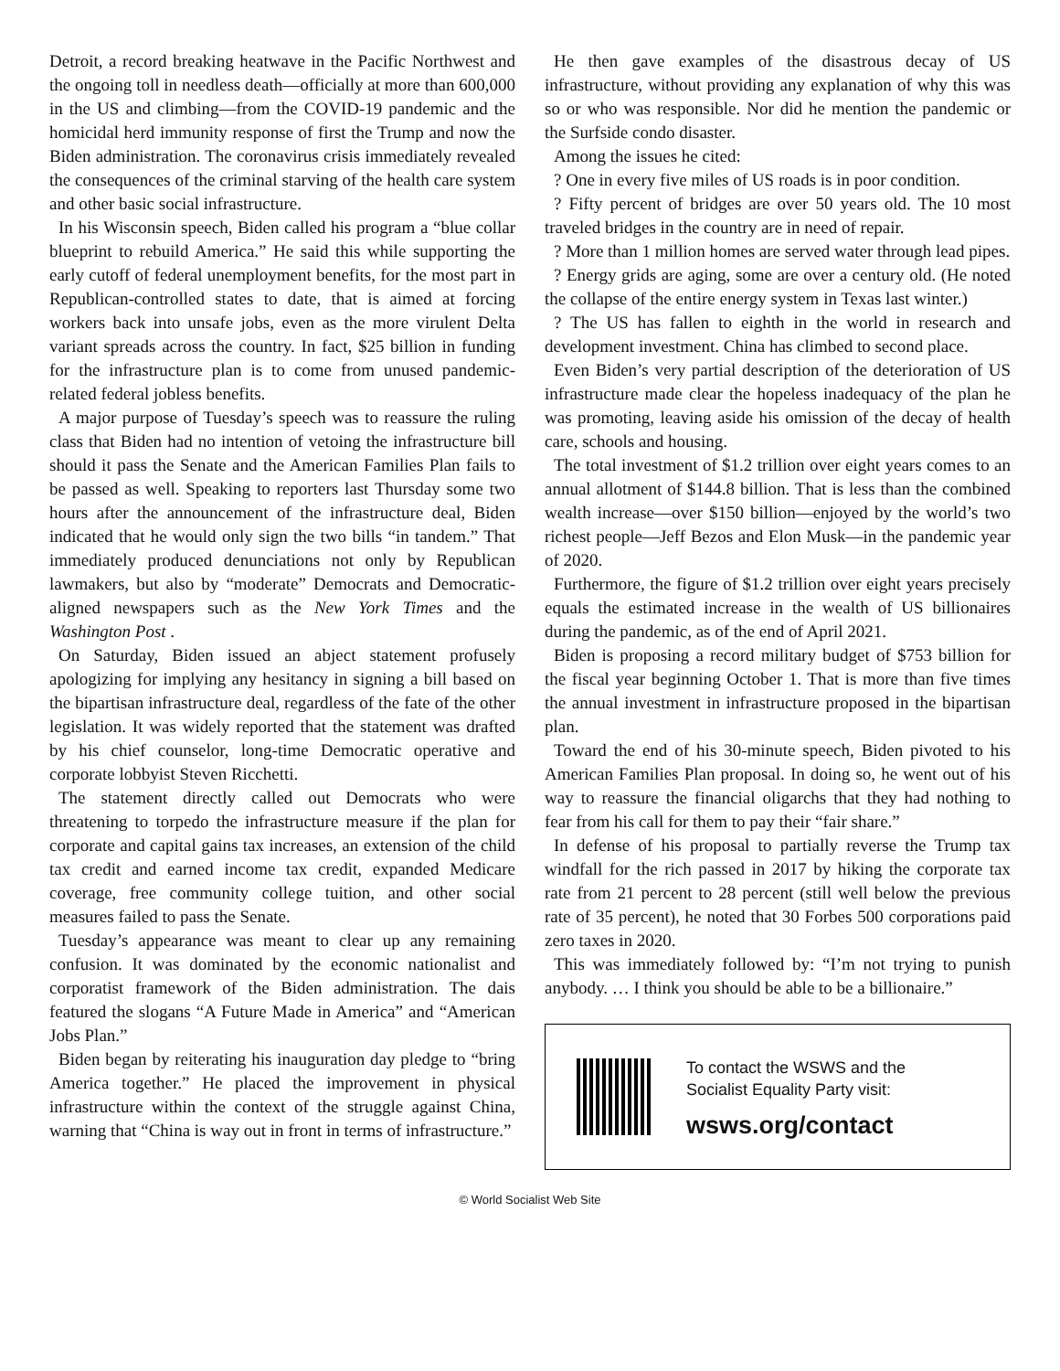Detroit, a record breaking heatwave in the Pacific Northwest and the ongoing toll in needless death—officially at more than 600,000 in the US and climbing—from the COVID-19 pandemic and the homicidal herd immunity response of first the Trump and now the Biden administration. The coronavirus crisis immediately revealed the consequences of the criminal starving of the health care system and other basic social infrastructure.
In his Wisconsin speech, Biden called his program a “blue collar blueprint to rebuild America.” He said this while supporting the early cutoff of federal unemployment benefits, for the most part in Republican-controlled states to date, that is aimed at forcing workers back into unsafe jobs, even as the more virulent Delta variant spreads across the country. In fact, $25 billion in funding for the infrastructure plan is to come from unused pandemic-related federal jobless benefits.
A major purpose of Tuesday’s speech was to reassure the ruling class that Biden had no intention of vetoing the infrastructure bill should it pass the Senate and the American Families Plan fails to be passed as well. Speaking to reporters last Thursday some two hours after the announcement of the infrastructure deal, Biden indicated that he would only sign the two bills “in tandem.” That immediately produced denunciations not only by Republican lawmakers, but also by “moderate” Democrats and Democratic-aligned newspapers such as the New York Times and the Washington Post .
On Saturday, Biden issued an abject statement profusely apologizing for implying any hesitancy in signing a bill based on the bipartisan infrastructure deal, regardless of the fate of the other legislation. It was widely reported that the statement was drafted by his chief counselor, long-time Democratic operative and corporate lobbyist Steven Ricchetti.
The statement directly called out Democrats who were threatening to torpedo the infrastructure measure if the plan for corporate and capital gains tax increases, an extension of the child tax credit and earned income tax credit, expanded Medicare coverage, free community college tuition, and other social measures failed to pass the Senate.
Tuesday’s appearance was meant to clear up any remaining confusion. It was dominated by the economic nationalist and corporatist framework of the Biden administration. The dais featured the slogans “A Future Made in America” and “American Jobs Plan.”
Biden began by reiterating his inauguration day pledge to “bring America together.” He placed the improvement in physical infrastructure within the context of the struggle against China, warning that “China is way out in front in terms of infrastructure.”
He then gave examples of the disastrous decay of US infrastructure, without providing any explanation of why this was so or who was responsible. Nor did he mention the pandemic or the Surfside condo disaster.
Among the issues he cited:
? One in every five miles of US roads is in poor condition.
? Fifty percent of bridges are over 50 years old. The 10 most traveled bridges in the country are in need of repair.
? More than 1 million homes are served water through lead pipes.
? Energy grids are aging, some are over a century old. (He noted the collapse of the entire energy system in Texas last winter.)
? The US has fallen to eighth in the world in research and development investment. China has climbed to second place.
Even Biden’s very partial description of the deterioration of US infrastructure made clear the hopeless inadequacy of the plan he was promoting, leaving aside his omission of the decay of health care, schools and housing.
The total investment of $1.2 trillion over eight years comes to an annual allotment of $144.8 billion. That is less than the combined wealth increase—over $150 billion—enjoyed by the world’s two richest people—Jeff Bezos and Elon Musk—in the pandemic year of 2020.
Furthermore, the figure of $1.2 trillion over eight years precisely equals the estimated increase in the wealth of US billionaires during the pandemic, as of the end of April 2021.
Biden is proposing a record military budget of $753 billion for the fiscal year beginning October 1. That is more than five times the annual investment in infrastructure proposed in the bipartisan plan.
Toward the end of his 30-minute speech, Biden pivoted to his American Families Plan proposal. In doing so, he went out of his way to reassure the financial oligarchs that they had nothing to fear from his call for them to pay their “fair share.”
In defense of his proposal to partially reverse the Trump tax windfall for the rich passed in 2017 by hiking the corporate tax rate from 21 percent to 28 percent (still well below the previous rate of 35 percent), he noted that 30 Forbes 500 corporations paid zero taxes in 2020.
This was immediately followed by: “I’m not trying to punish anybody. … I think you should be able to be a billionaire.”
To contact the WSWS and the
Socialist Equality Party visit:
wsws.org/contact
© World Socialist Web Site